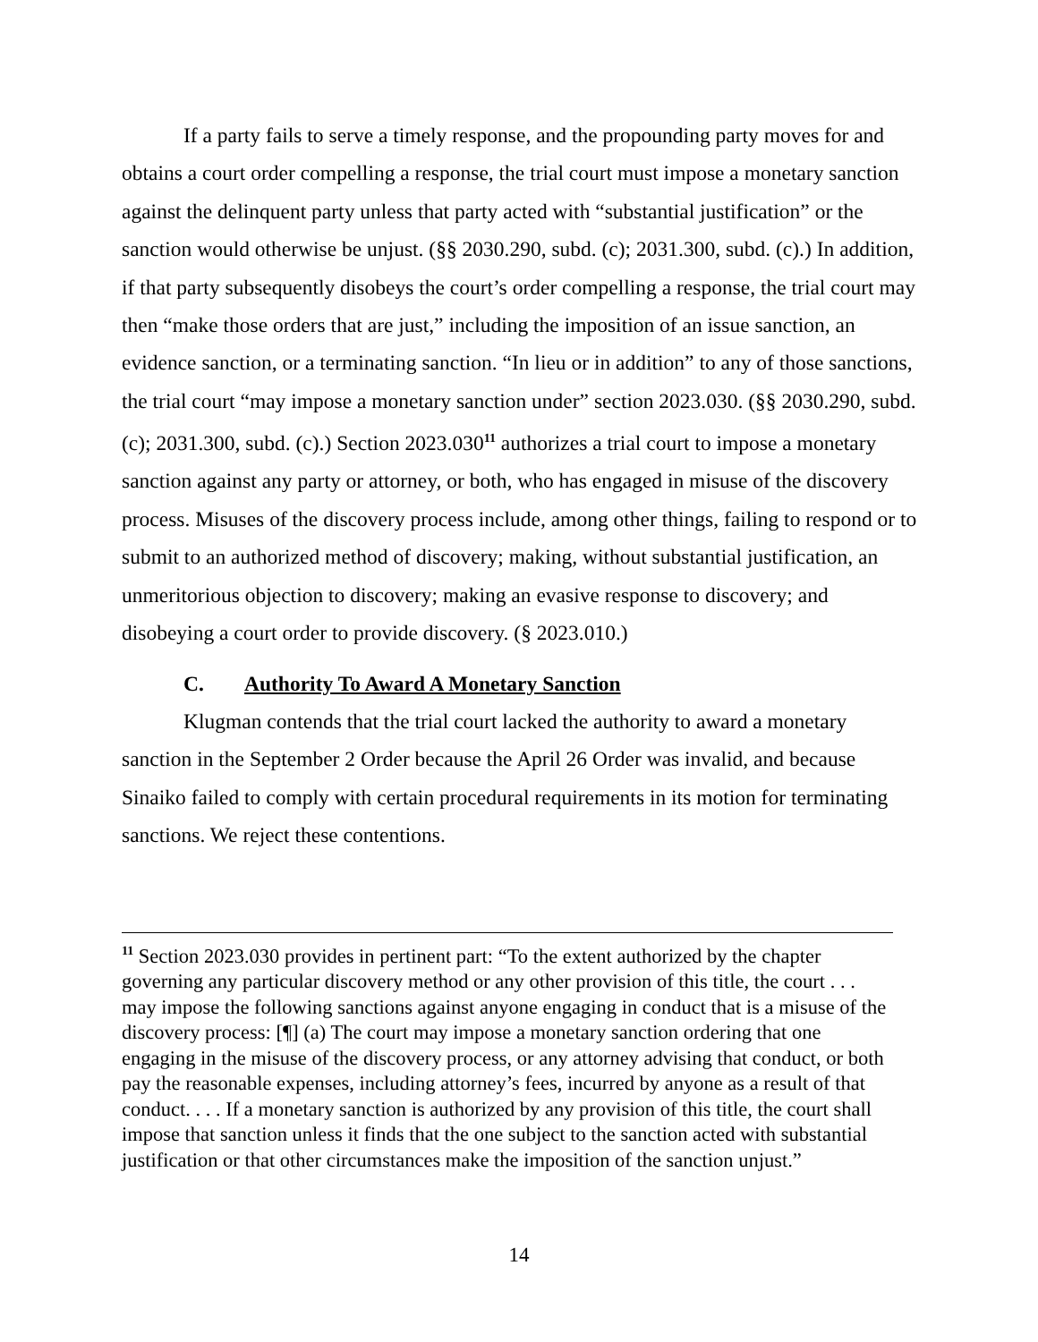If a party fails to serve a timely response, and the propounding party moves for and obtains a court order compelling a response, the trial court must impose a monetary sanction against the delinquent party unless that party acted with “substantial justification” or the sanction would otherwise be unjust. (§§ 2030.290, subd. (c); 2031.300, subd. (c).) In addition, if that party subsequently disobeys the court’s order compelling a response, the trial court may then “make those orders that are just,” including the imposition of an issue sanction, an evidence sanction, or a terminating sanction. “In lieu or in addition” to any of those sanctions, the trial court “may impose a monetary sanction under” section 2023.030. (§§ 2030.290, subd. (c); 2031.300, subd. (c).) Section 2023.030<sup>11</sup> authorizes a trial court to impose a monetary sanction against any party or attorney, or both, who has engaged in misuse of the discovery process. Misuses of the discovery process include, among other things, failing to respond or to submit to an authorized method of discovery; making, without substantial justification, an unmeritorious objection to discovery; making an evasive response to discovery; and disobeying a court order to provide discovery. (§ 2023.010.)
C. Authority To Award A Monetary Sanction
Klugman contends that the trial court lacked the authority to award a monetary sanction in the September 2 Order because the April 26 Order was invalid, and because Sinaiko failed to comply with certain procedural requirements in its motion for terminating sanctions. We reject these contentions.
<sup>11</sup> Section 2023.030 provides in pertinent part: “To the extent authorized by the chapter governing any particular discovery method or any other provision of this title, the court . . . may impose the following sanctions against anyone engaging in conduct that is a misuse of the discovery process: [¶] (a) The court may impose a monetary sanction ordering that one engaging in the misuse of the discovery process, or any attorney advising that conduct, or both pay the reasonable expenses, including attorney’s fees, incurred by anyone as a result of that conduct. . . . If a monetary sanction is authorized by any provision of this title, the court shall impose that sanction unless it finds that the one subject to the sanction acted with substantial justification or that other circumstances make the imposition of the sanction unjust.”
14